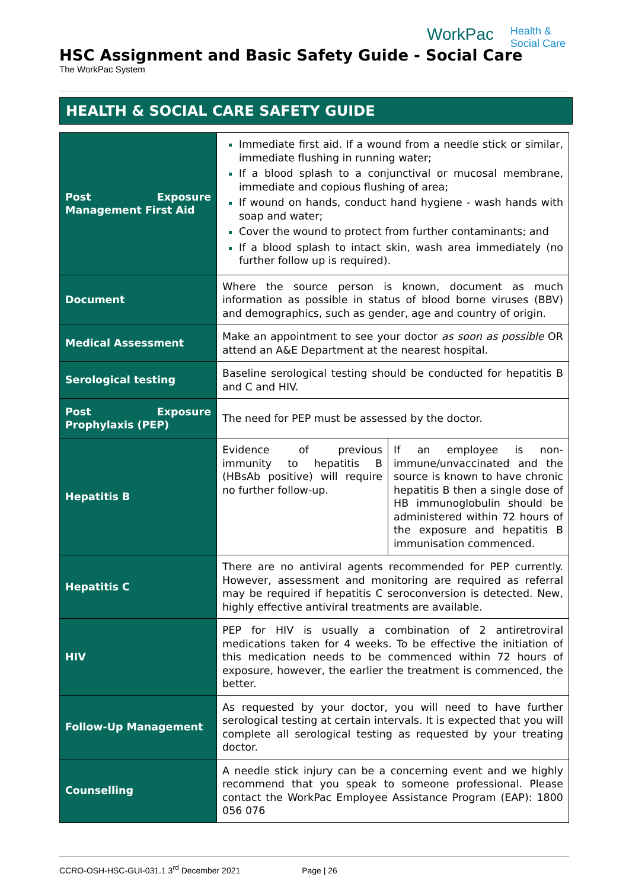WorkPac Health &
Social Care
HSC Assignment and Basic Safety Guide - Social Care
The WorkPac System
HEALTH & SOCIAL CARE SAFETY GUIDE
| Post Exposure Management First Aid | Immediate first aid. If a wound from a needle stick or similar, immediate flushing in running water; If a blood splash to a conjunctival or mucosal membrane, immediate and copious flushing of area; If wound on hands, conduct hand hygiene - wash hands with soap and water; Cover the wound to protect from further contaminants; and If a blood splash to intact skin, wash area immediately (no further follow up is required). | |
| Document | Where the source person is known, document as much information as possible in status of blood borne viruses (BBV) and demographics, such as gender, age and country of origin. | |
| Medical Assessment | Make an appointment to see your doctor as soon as possible OR attend an A&E Department at the nearest hospital. | |
| Serological testing | Baseline serological testing should be conducted for hepatitis B and C and HIV. | |
| Post Exposure Prophylaxis (PEP) | The need for PEP must be assessed by the doctor. | |
| Hepatitis B | Evidence of previous immunity to hepatitis B (HBsAb positive) will require no further follow-up. | If an employee is non-immune/unvaccinated and the source is known to have chronic hepatitis B then a single dose of HB immunoglobulin should be administered within 72 hours of the exposure and hepatitis B immunisation commenced. |
| Hepatitis C | There are no antiviral agents recommended for PEP currently. However, assessment and monitoring are required as referral may be required if hepatitis C seroconversion is detected. New, highly effective antiviral treatments are available. | |
| HIV | PEP for HIV is usually a combination of 2 antiretroviral medications taken for 4 weeks. To be effective the initiation of this medication needs to be commenced within 72 hours of exposure, however, the earlier the treatment is commenced, the better. | |
| Follow-Up Management | As requested by your doctor, you will need to have further serological testing at certain intervals. It is expected that you will complete all serological testing as requested by your treating doctor. | |
| Counselling | A needle stick injury can be a concerning event and we highly recommend that you speak to someone professional. Please contact the WorkPac Employee Assistance Program (EAP): 1800 056 076 | |
CCRO-OSH-HSC-GUI-031.1 3<sup>rd</sup> December 2021 Page | 26